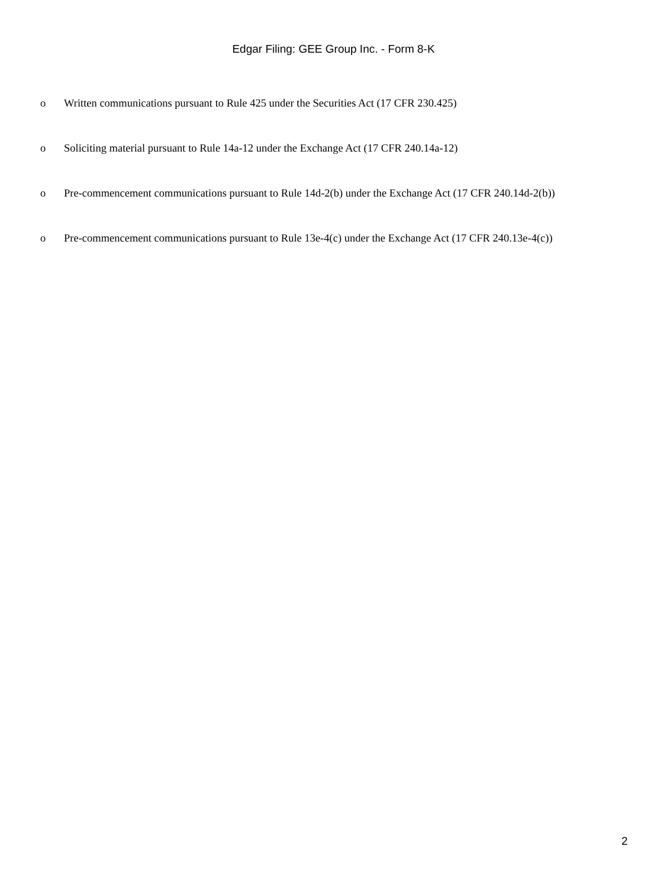Edgar Filing: GEE Group Inc. - Form 8-K
o Written communications pursuant to Rule 425 under the Securities Act (17 CFR 230.425)
o Soliciting material pursuant to Rule 14a-12 under the Exchange Act (17 CFR 240.14a-12)
o Pre-commencement communications pursuant to Rule 14d-2(b) under the Exchange Act (17 CFR 240.14d-2(b))
o Pre-commencement communications pursuant to Rule 13e-4(c) under the Exchange Act (17 CFR 240.13e-4(c))
2